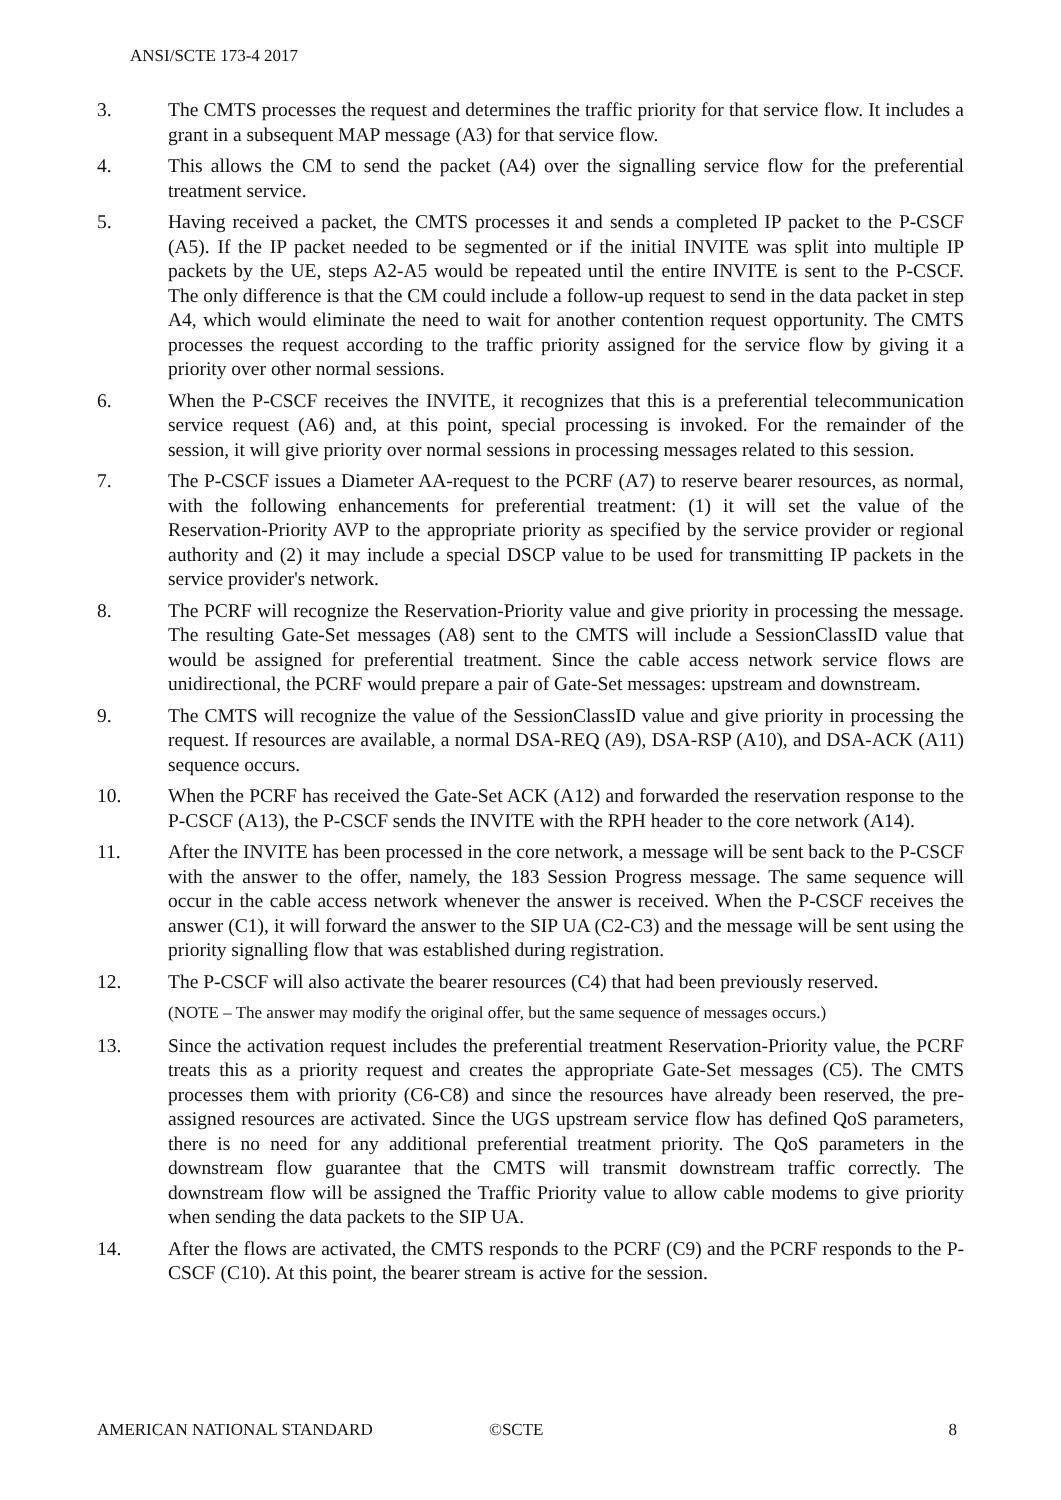ANSI/SCTE 173-4 2017
3. The CMTS processes the request and determines the traffic priority for that service flow. It includes a grant in a subsequent MAP message (A3) for that service flow.
4. This allows the CM to send the packet (A4) over the signalling service flow for the preferential treatment service.
5. Having received a packet, the CMTS processes it and sends a completed IP packet to the P-CSCF (A5). If the IP packet needed to be segmented or if the initial INVITE was split into multiple IP packets by the UE, steps A2-A5 would be repeated until the entire INVITE is sent to the P-CSCF. The only difference is that the CM could include a follow-up request to send in the data packet in step A4, which would eliminate the need to wait for another contention request opportunity. The CMTS processes the request according to the traffic priority assigned for the service flow by giving it a priority over other normal sessions.
6. When the P-CSCF receives the INVITE, it recognizes that this is a preferential telecommunication service request (A6) and, at this point, special processing is invoked. For the remainder of the session, it will give priority over normal sessions in processing messages related to this session.
7. The P-CSCF issues a Diameter AA-request to the PCRF (A7) to reserve bearer resources, as normal, with the following enhancements for preferential treatment: (1) it will set the value of the Reservation-Priority AVP to the appropriate priority as specified by the service provider or regional authority and (2) it may include a special DSCP value to be used for transmitting IP packets in the service provider's network.
8. The PCRF will recognize the Reservation-Priority value and give priority in processing the message. The resulting Gate-Set messages (A8) sent to the CMTS will include a SessionClassID value that would be assigned for preferential treatment. Since the cable access network service flows are unidirectional, the PCRF would prepare a pair of Gate-Set messages: upstream and downstream.
9. The CMTS will recognize the value of the SessionClassID value and give priority in processing the request. If resources are available, a normal DSA-REQ (A9), DSA-RSP (A10), and DSA-ACK (A11) sequence occurs.
10. When the PCRF has received the Gate-Set ACK (A12) and forwarded the reservation response to the P-CSCF (A13), the P-CSCF sends the INVITE with the RPH header to the core network (A14).
11. After the INVITE has been processed in the core network, a message will be sent back to the P-CSCF with the answer to the offer, namely, the 183 Session Progress message. The same sequence will occur in the cable access network whenever the answer is received. When the P-CSCF receives the answer (C1), it will forward the answer to the SIP UA (C2-C3) and the message will be sent using the priority signalling flow that was established during registration.
12. The P-CSCF will also activate the bearer resources (C4) that had been previously reserved.
(NOTE – The answer may modify the original offer, but the same sequence of messages occurs.)
13. Since the activation request includes the preferential treatment Reservation-Priority value, the PCRF treats this as a priority request and creates the appropriate Gate-Set messages (C5). The CMTS processes them with priority (C6-C8) and since the resources have already been reserved, the pre-assigned resources are activated. Since the UGS upstream service flow has defined QoS parameters, there is no need for any additional preferential treatment priority. The QoS parameters in the downstream flow guarantee that the CMTS will transmit downstream traffic correctly. The downstream flow will be assigned the Traffic Priority value to allow cable modems to give priority when sending the data packets to the SIP UA.
14. After the flows are activated, the CMTS responds to the PCRF (C9) and the PCRF responds to the P-CSCF (C10). At this point, the bearer stream is active for the session.
AMERICAN NATIONAL STANDARD ©SCTE 8